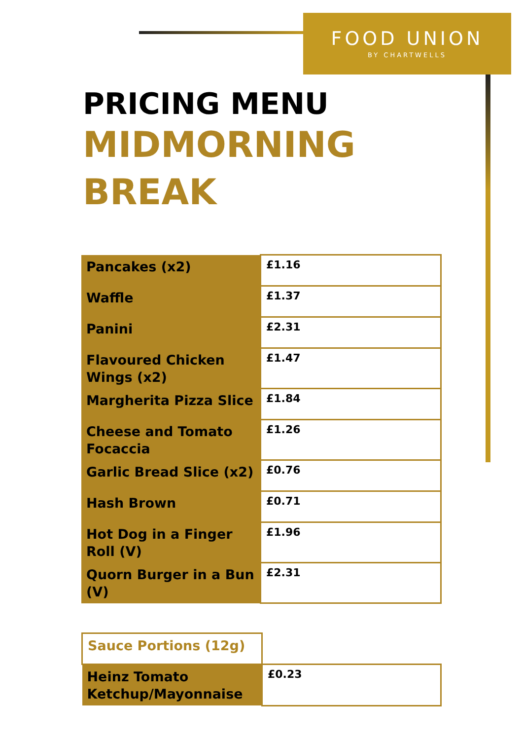FOOD UNION
BY CHARTWELLS
PRICING MENU
MIDMORNING
BREAK
| Pancakes (x2) | £1.16 |
| Waffle | £1.37 |
| Panini | £2.31 |
| Flavoured Chicken Wings (x2) | £1.47 |
| Margherita Pizza Slice | £1.84 |
| Cheese and Tomato Focaccia | £1.26 |
| Garlic Bread Slice (x2) | £0.76 |
| Hash Brown | £0.71 |
| Hot Dog in a Finger Roll (V) | £1.96 |
| Quorn Burger in a Bun (V) | £2.31 |
| Sauce Portions (12g) | |
| Heinz Tomato Ketchup/Mayonnaise | £0.23 |